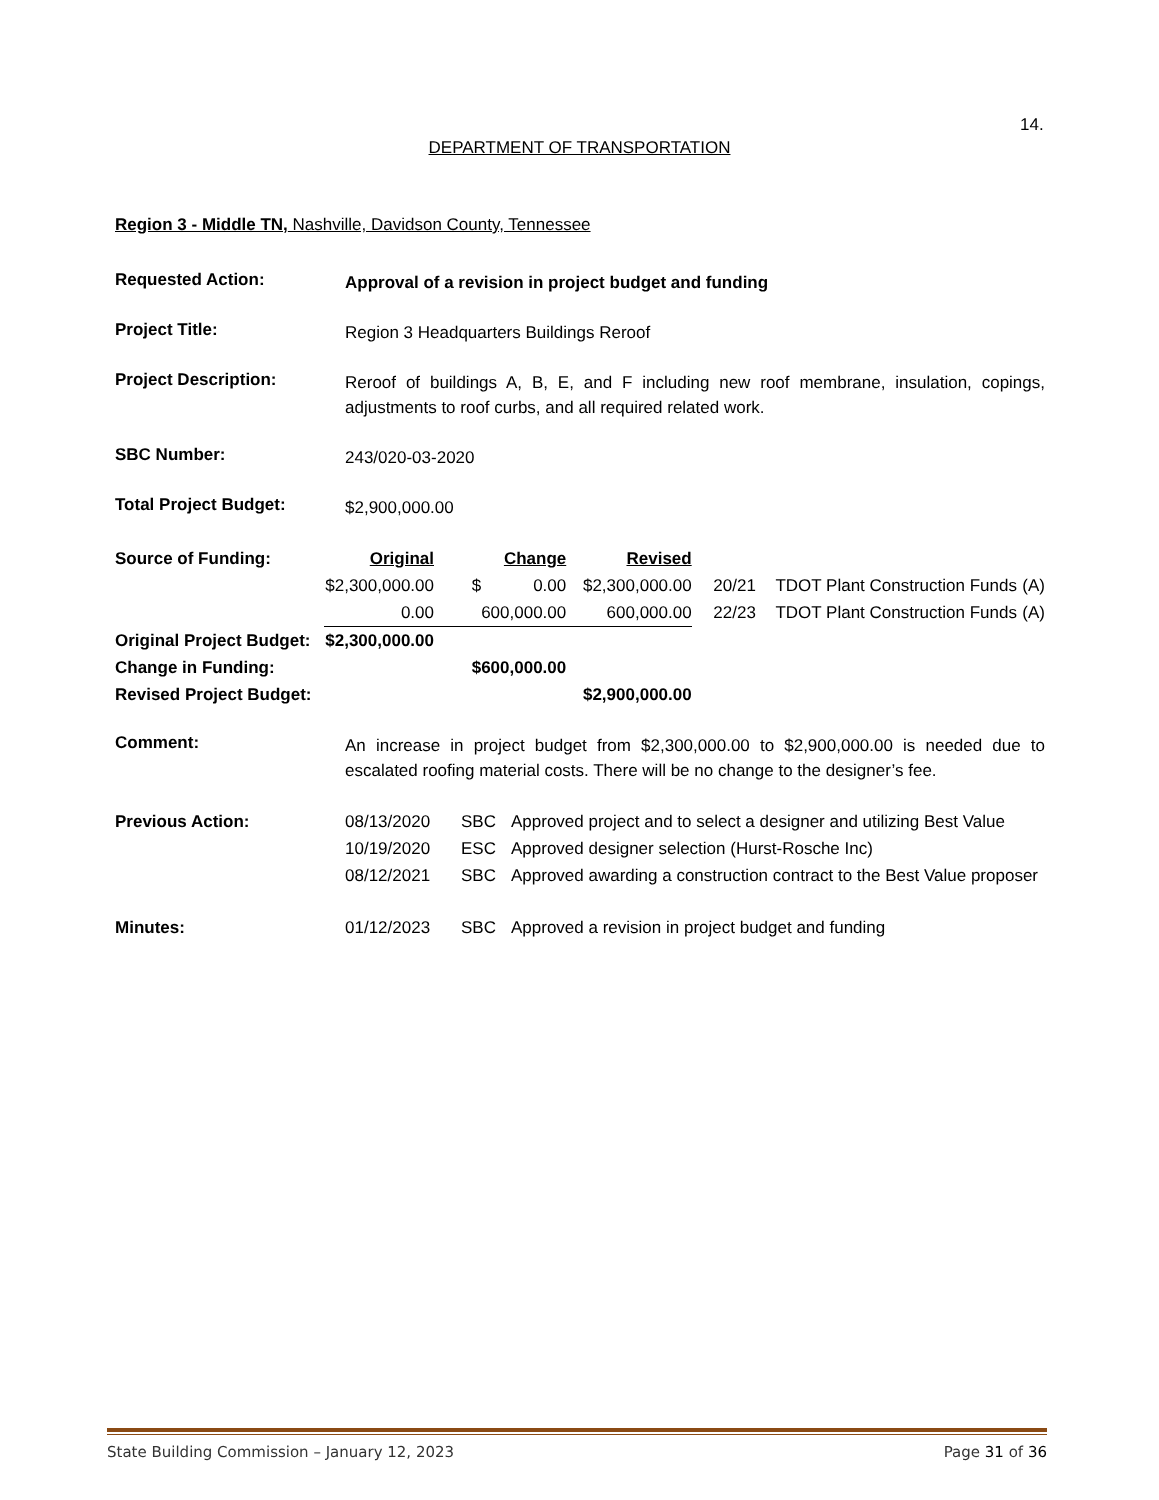14.
DEPARTMENT OF TRANSPORTATION
Region 3 - Middle TN, Nashville, Davidson County, Tennessee
Requested Action:
Approval of a revision in project budget and funding
Project Title:
Region 3 Headquarters Buildings Reroof
Project Description:
Reroof of buildings A, B, E, and F including new roof membrane, insulation, copings, adjustments to roof curbs, and all required related work.
SBC Number:
243/020-03-2020
Total Project Budget:
$2,900,000.00
| Source of Funding: | Original | Change | Revised | | | | |
| | $2,300,000.00 | $ 0.00 | $2,300,000.00 | | 20/21 | TDOT Plant Construction Funds | (A) |
| | 0.00 | 600,000.00 | 600,000.00 | | 22/23 | TDOT Plant Construction Funds | (A) |
| Original Project Budget: | $2,300,000.00 | | | | | | |
| Change in Funding: | | $600,000.00 | | | | | |
| Revised Project Budget: | | | $2,900,000.00 | | | | |
Comment:
An increase in project budget from $2,300,000.00 to $2,900,000.00 is needed due to escalated roofing material costs. There will be no change to the designer’s fee.
| Previous Action: | 08/13/2020 | SBC | Approved project and to select a designer and utilizing Best Value |
| | 10/19/2020 | ESC | Approved designer selection (Hurst-Rosche Inc) |
| | 08/12/2021 | SBC | Approved awarding a construction contract to the Best Value proposer |
| Minutes: | 01/12/2023 | SBC | Approved a revision in project budget and funding |
State Building Commission – January 12, 2023 Page 31 of 36